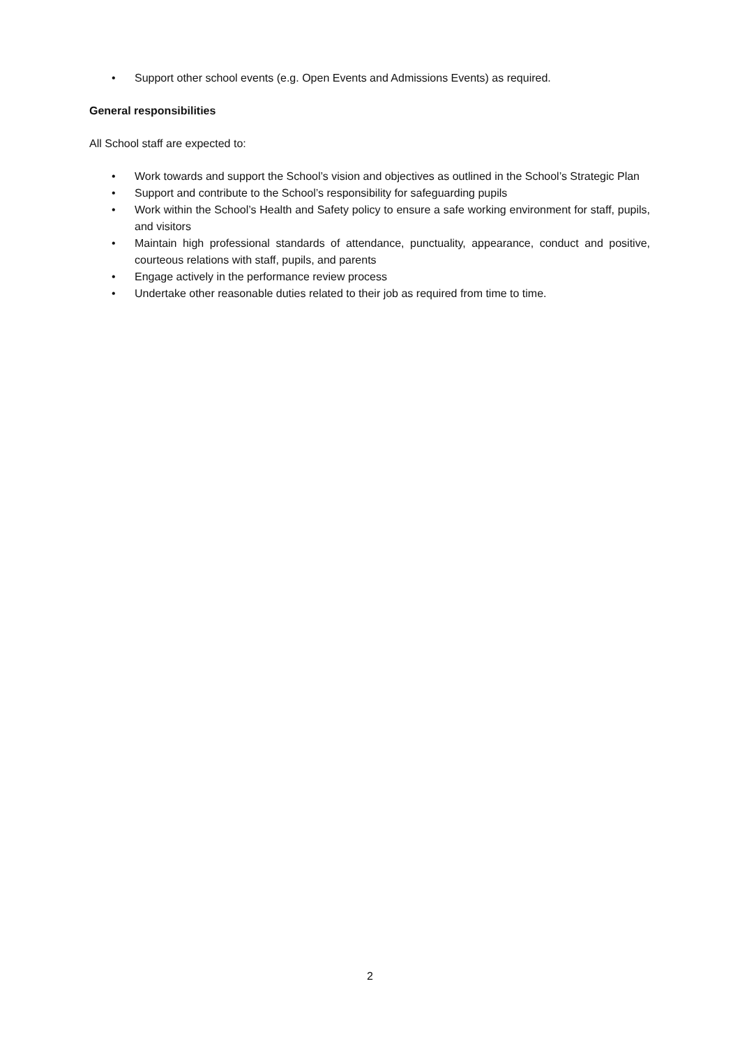• Support other school events (e.g. Open Events and Admissions Events) as required.
General responsibilities
All School staff are expected to:
• Work towards and support the School’s vision and objectives as outlined in the School’s Strategic Plan
• Support and contribute to the School’s responsibility for safeguarding pupils
• Work within the School’s Health and Safety policy to ensure a safe working environment for staff, pupils, and visitors
• Maintain high professional standards of attendance, punctuality, appearance, conduct and positive, courteous relations with staff, pupils, and parents
• Engage actively in the performance review process
• Undertake other reasonable duties related to their job as required from time to time.
2